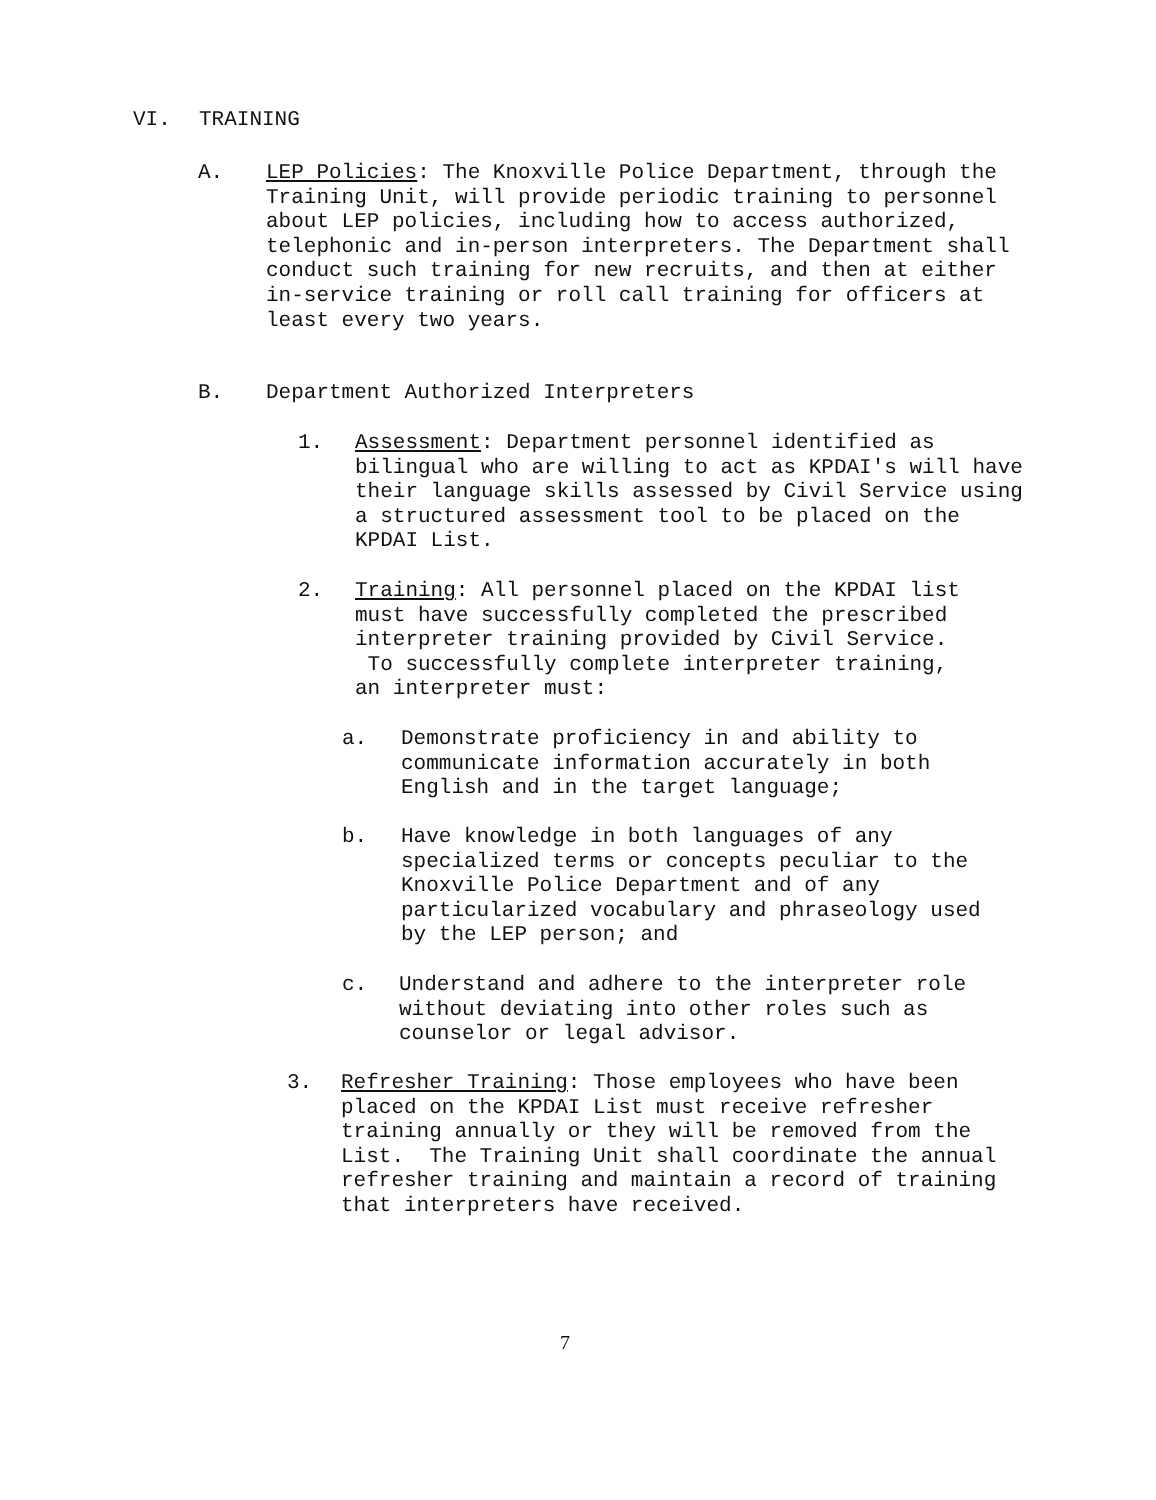VI. TRAINING
A. LEP Policies: The Knoxville Police Department, through the Training Unit, will provide periodic training to personnel about LEP policies, including how to access authorized, telephonic and in-person interpreters. The Department shall conduct such training for new recruits, and then at either in-service training or roll call training for officers at least every two years.
B. Department Authorized Interpreters
1. Assessment: Department personnel identified as bilingual who are willing to act as KPDAI's will have their language skills assessed by Civil Service using a structured assessment tool to be placed on the KPDAI List.
2. Training: All personnel placed on the KPDAI list must have successfully completed the prescribed interpreter training provided by Civil Service. To successfully complete interpreter training, an interpreter must:
a. Demonstrate proficiency in and ability to communicate information accurately in both English and in the target language;
b. Have knowledge in both languages of any specialized terms or concepts peculiar to the Knoxville Police Department and of any particularized vocabulary and phraseology used by the LEP person; and
c. Understand and adhere to the interpreter role without deviating into other roles such as counselor or legal advisor.
3. Refresher Training: Those employees who have been placed on the KPDAI List must receive refresher training annually or they will be removed from the List. The Training Unit shall coordinate the annual refresher training and maintain a record of training that interpreters have received.
7